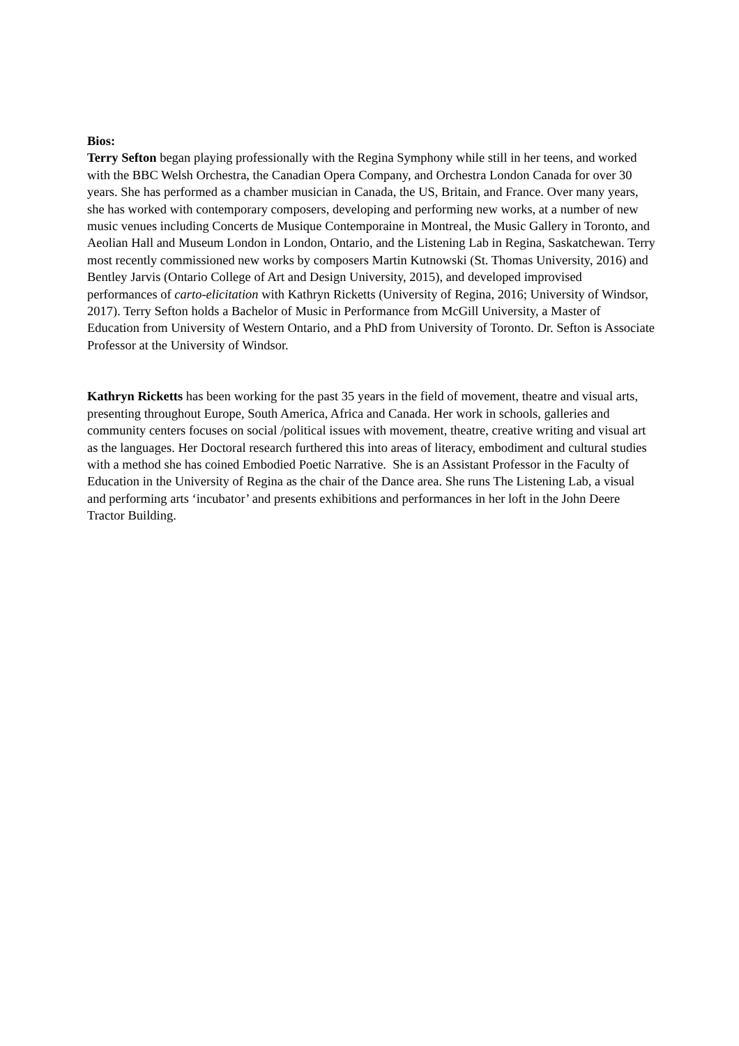Bios:
Terry Sefton began playing professionally with the Regina Symphony while still in her teens, and worked with the BBC Welsh Orchestra, the Canadian Opera Company, and Orchestra London Canada for over 30 years. She has performed as a chamber musician in Canada, the US, Britain, and France. Over many years, she has worked with contemporary composers, developing and performing new works, at a number of new music venues including Concerts de Musique Contemporaine in Montreal, the Music Gallery in Toronto, and Aeolian Hall and Museum London in London, Ontario, and the Listening Lab in Regina, Saskatchewan. Terry most recently commissioned new works by composers Martin Kutnowski (St. Thomas University, 2016) and Bentley Jarvis (Ontario College of Art and Design University, 2015), and developed improvised performances of carto-elicitation with Kathryn Ricketts (University of Regina, 2016; University of Windsor, 2017). Terry Sefton holds a Bachelor of Music in Performance from McGill University, a Master of Education from University of Western Ontario, and a PhD from University of Toronto. Dr. Sefton is Associate Professor at the University of Windsor.
Kathryn Ricketts has been working for the past 35 years in the field of movement, theatre and visual arts, presenting throughout Europe, South America, Africa and Canada. Her work in schools, galleries and community centers focuses on social /political issues with movement, theatre, creative writing and visual art as the languages. Her Doctoral research furthered this into areas of literacy, embodiment and cultural studies with a method she has coined Embodied Poetic Narrative. She is an Assistant Professor in the Faculty of Education in the University of Regina as the chair of the Dance area. She runs The Listening Lab, a visual and performing arts ‘incubator’ and presents exhibitions and performances in her loft in the John Deere Tractor Building.